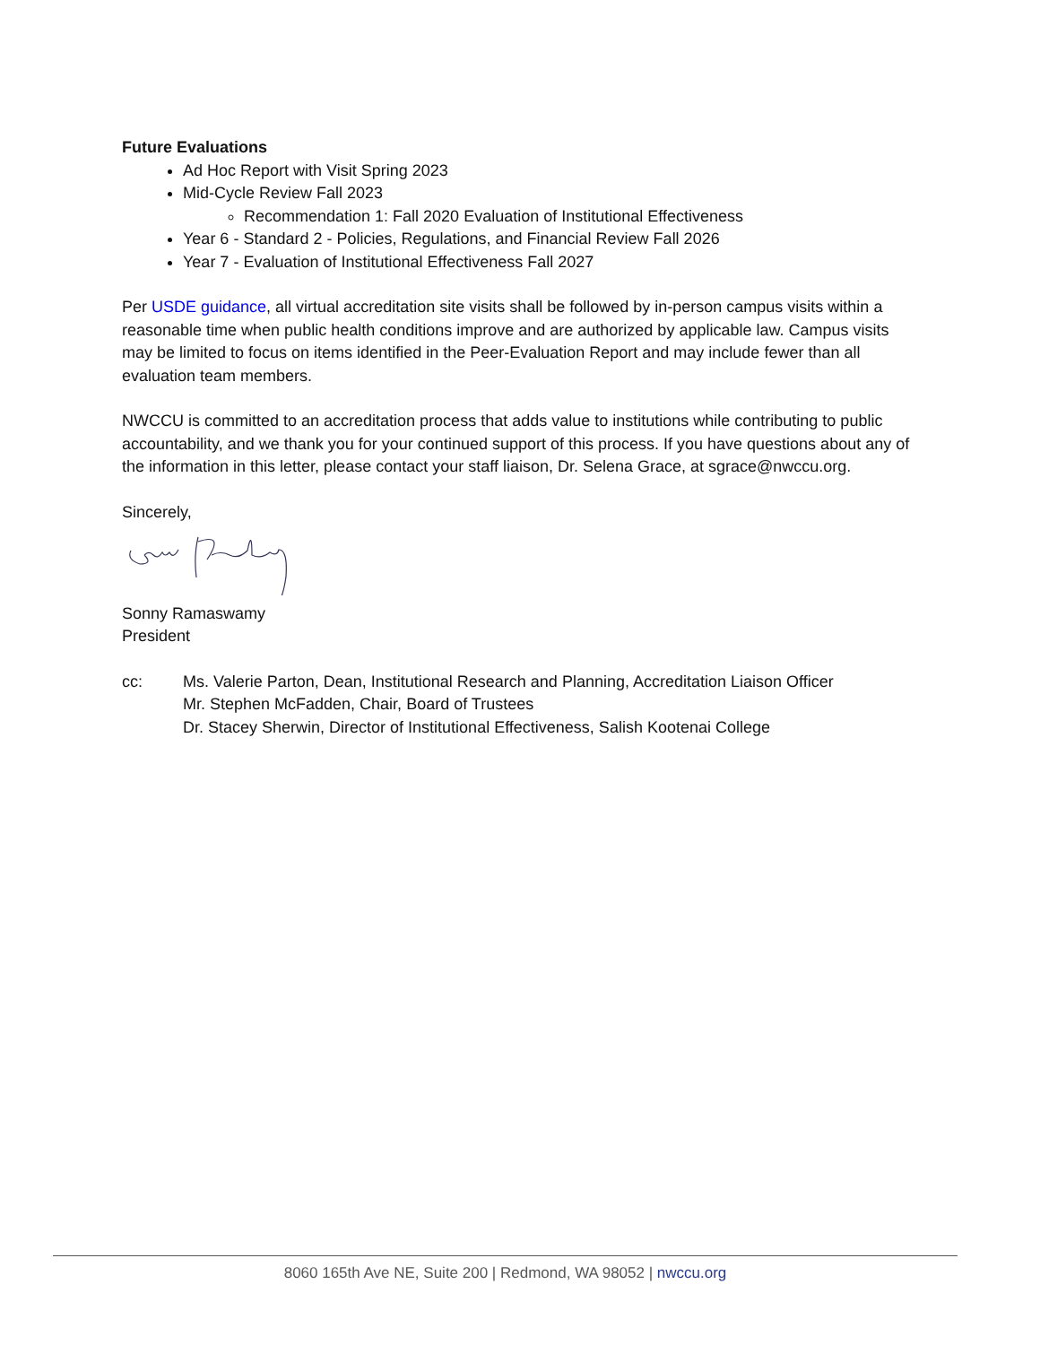Future Evaluations
Ad Hoc Report with Visit Spring 2023
Mid-Cycle Review Fall 2023
Recommendation 1: Fall 2020 Evaluation of Institutional Effectiveness
Year 6 - Standard 2 - Policies, Regulations, and Financial Review Fall 2026
Year 7 - Evaluation of Institutional Effectiveness Fall 2027
Per USDE guidance, all virtual accreditation site visits shall be followed by in-person campus visits within a reasonable time when public health conditions improve and are authorized by applicable law. Campus visits may be limited to focus on items identified in the Peer-Evaluation Report and may include fewer than all evaluation team members.
NWCCU is committed to an accreditation process that adds value to institutions while contributing to public accountability, and we thank you for your continued support of this process. If you have questions about any of the information in this letter, please contact your staff liaison, Dr. Selena Grace, at sgrace@nwccu.org.
Sincerely,
Sonny Ramaswamy
President
cc: Ms. Valerie Parton, Dean, Institutional Research and Planning, Accreditation Liaison Officer
Mr. Stephen McFadden, Chair, Board of Trustees
Dr. Stacey Sherwin, Director of Institutional Effectiveness, Salish Kootenai College
8060 165th Ave NE, Suite 200 | Redmond, WA 98052 | nwccu.org